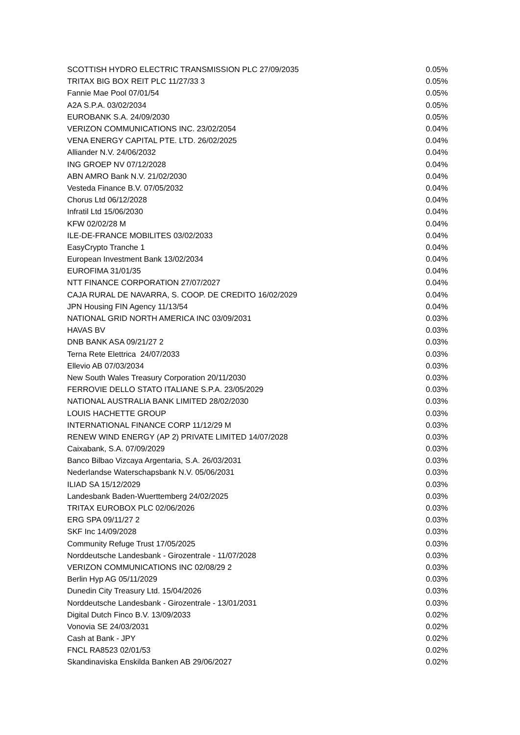| SCOTTISH HYDRO ELECTRIC TRANSMISSION PLC 27/09/2035 | 0.05% |
| TRITAX BIG BOX REIT PLC 11/27/33 3 | 0.05% |
| Fannie Mae Pool 07/01/54 | 0.05% |
| A2A S.P.A. 03/02/2034 | 0.05% |
| EUROBANK S.A. 24/09/2030 | 0.05% |
| VERIZON COMMUNICATIONS INC. 23/02/2054 | 0.04% |
| VENA ENERGY CAPITAL PTE. LTD. 26/02/2025 | 0.04% |
| Alliander N.V. 24/06/2032 | 0.04% |
| ING GROEP NV 07/12/2028 | 0.04% |
| ABN AMRO Bank N.V. 21/02/2030 | 0.04% |
| Vesteda Finance B.V. 07/05/2032 | 0.04% |
| Chorus Ltd 06/12/2028 | 0.04% |
| Infratil Ltd 15/06/2030 | 0.04% |
| KFW 02/02/28 M | 0.04% |
| ILE-DE-FRANCE MOBILITES 03/02/2033 | 0.04% |
| EasyCrypto Tranche 1 | 0.04% |
| European Investment Bank 13/02/2034 | 0.04% |
| EUROFIMA 31/01/35 | 0.04% |
| NTT FINANCE CORPORATION 27/07/2027 | 0.04% |
| CAJA RURAL DE NAVARRA, S. COOP. DE CREDITO 16/02/2029 | 0.04% |
| JPN Housing FIN Agency 11/13/54 | 0.04% |
| NATIONAL GRID NORTH AMERICA INC 03/09/2031 | 0.03% |
| HAVAS BV | 0.03% |
| DNB BANK ASA 09/21/27 2 | 0.03% |
| Terna Rete Elettrica 24/07/2033 | 0.03% |
| Ellevio AB 07/03/2034 | 0.03% |
| New South Wales Treasury Corporation 20/11/2030 | 0.03% |
| FERROVIE DELLO STATO ITALIANE S.P.A. 23/05/2029 | 0.03% |
| NATIONAL AUSTRALIA BANK LIMITED 28/02/2030 | 0.03% |
| LOUIS HACHETTE GROUP | 0.03% |
| INTERNATIONAL FINANCE CORP 11/12/29 M | 0.03% |
| RENEW WIND ENERGY (AP 2) PRIVATE LIMITED 14/07/2028 | 0.03% |
| Caixabank, S.A. 07/09/2029 | 0.03% |
| Banco Bilbao Vizcaya Argentaria, S.A. 26/03/2031 | 0.03% |
| Nederlandse Waterschapsbank N.V. 05/06/2031 | 0.03% |
| ILIAD SA 15/12/2029 | 0.03% |
| Landesbank Baden-Wuerttemberg 24/02/2025 | 0.03% |
| TRITAX EUROBOX PLC 02/06/2026 | 0.03% |
| ERG SPA 09/11/27 2 | 0.03% |
| SKF Inc 14/09/2028 | 0.03% |
| Community Refuge Trust 17/05/2025 | 0.03% |
| Norddeutsche Landesbank - Girozentrale - 11/07/2028 | 0.03% |
| VERIZON COMMUNICATIONS INC 02/08/29 2 | 0.03% |
| Berlin Hyp AG 05/11/2029 | 0.03% |
| Dunedin City Treasury Ltd. 15/04/2026 | 0.03% |
| Norddeutsche Landesbank - Girozentrale - 13/01/2031 | 0.03% |
| Digital Dutch Finco B.V. 13/09/2033 | 0.02% |
| Vonovia SE 24/03/2031 | 0.02% |
| Cash at Bank - JPY | 0.02% |
| FNCL RA8523 02/01/53 | 0.02% |
| Skandinaviska Enskilda Banken AB 29/06/2027 | 0.02% |